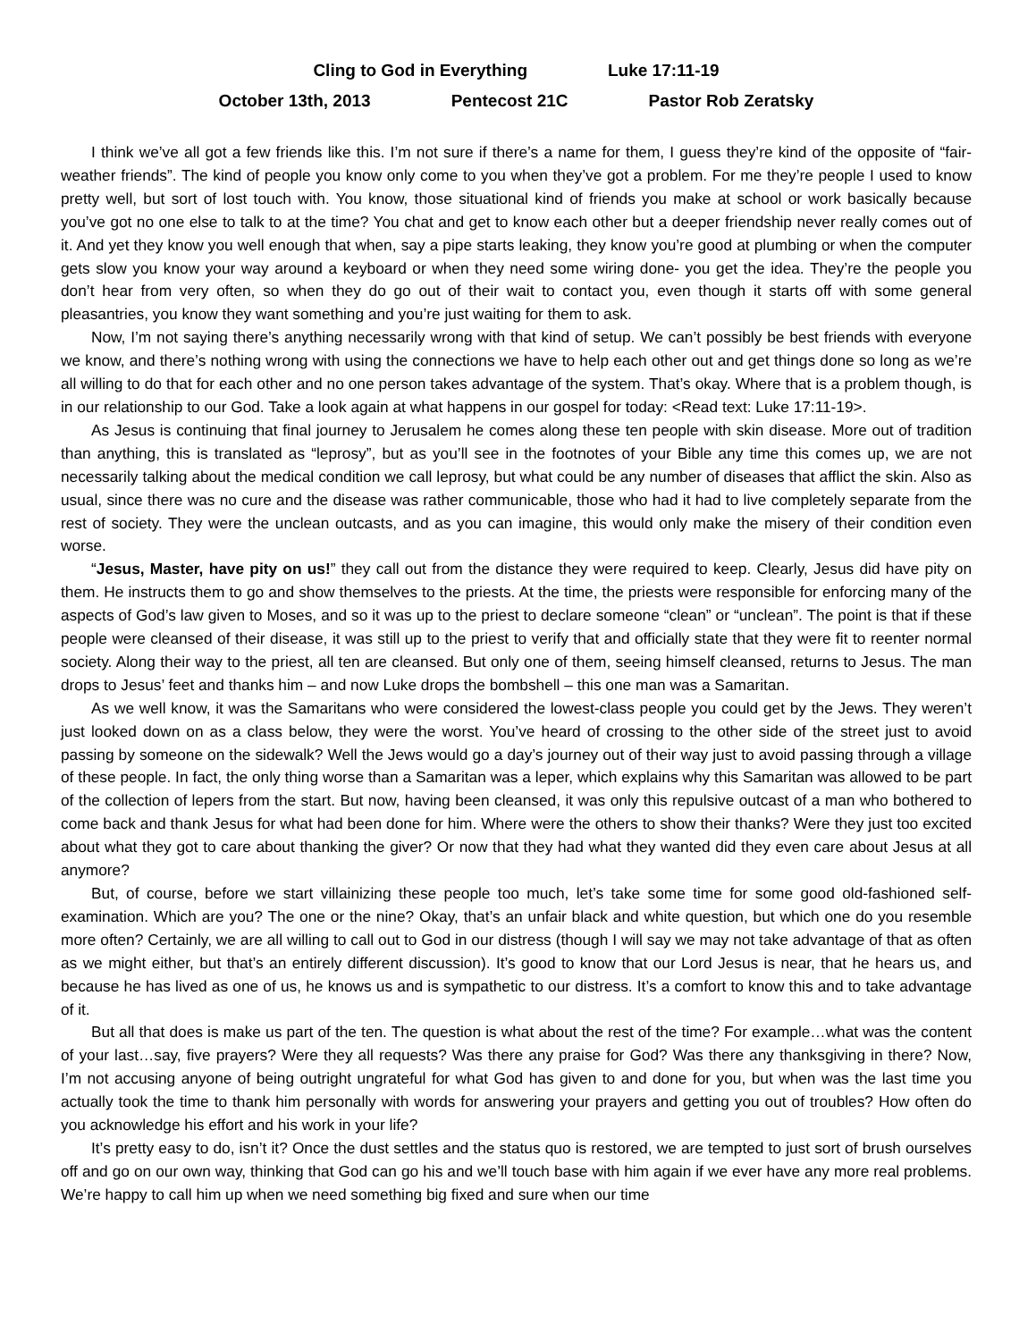Cling to God in Everything Luke 17:11-19
October 13th, 2013 Pentecost 21C Pastor Rob Zeratsky
I think we’ve all got a few friends like this. I’m not sure if there’s a name for them, I guess they’re kind of the opposite of “fair-weather friends”. The kind of people you know only come to you when they’ve got a problem. For me they’re people I used to know pretty well, but sort of lost touch with. You know, those situational kind of friends you make at school or work basically because you’ve got no one else to talk to at the time? You chat and get to know each other but a deeper friendship never really comes out of it. And yet they know you well enough that when, say a pipe starts leaking, they know you’re good at plumbing or when the computer gets slow you know your way around a keyboard or when they need some wiring done- you get the idea. They’re the people you don’t hear from very often, so when they do go out of their wait to contact you, even though it starts off with some general pleasantries, you know they want something and you’re just waiting for them to ask.
Now, I’m not saying there’s anything necessarily wrong with that kind of setup. We can’t possibly be best friends with everyone we know, and there’s nothing wrong with using the connections we have to help each other out and get things done so long as we’re all willing to do that for each other and no one person takes advantage of the system. That’s okay. Where that is a problem though, is in our relationship to our God. Take a look again at what happens in our gospel for today: <Read text: Luke 17:11-19>.
As Jesus is continuing that final journey to Jerusalem he comes along these ten people with skin disease. More out of tradition than anything, this is translated as “leprosy”, but as you’ll see in the footnotes of your Bible any time this comes up, we are not necessarily talking about the medical condition we call leprosy, but what could be any number of diseases that afflict the skin. Also as usual, since there was no cure and the disease was rather communicable, those who had it had to live completely separate from the rest of society. They were the unclean outcasts, and as you can imagine, this would only make the misery of their condition even worse.
“Jesus, Master, have pity on us!” they call out from the distance they were required to keep. Clearly, Jesus did have pity on them. He instructs them to go and show themselves to the priests. At the time, the priests were responsible for enforcing many of the aspects of God’s law given to Moses, and so it was up to the priest to declare someone “clean” or “unclean”. The point is that if these people were cleansed of their disease, it was still up to the priest to verify that and officially state that they were fit to reenter normal society. Along their way to the priest, all ten are cleansed. But only one of them, seeing himself cleansed, returns to Jesus. The man drops to Jesus’ feet and thanks him – and now Luke drops the bombshell – this one man was a Samaritan.
As we well know, it was the Samaritans who were considered the lowest-class people you could get by the Jews. They weren’t just looked down on as a class below, they were the worst. You’ve heard of crossing to the other side of the street just to avoid passing by someone on the sidewalk? Well the Jews would go a day’s journey out of their way just to avoid passing through a village of these people. In fact, the only thing worse than a Samaritan was a leper, which explains why this Samaritan was allowed to be part of the collection of lepers from the start. But now, having been cleansed, it was only this repulsive outcast of a man who bothered to come back and thank Jesus for what had been done for him. Where were the others to show their thanks? Were they just too excited about what they got to care about thanking the giver? Or now that they had what they wanted did they even care about Jesus at all anymore?
But, of course, before we start villainizing these people too much, let’s take some time for some good old-fashioned self-examination. Which are you? The one or the nine? Okay, that’s an unfair black and white question, but which one do you resemble more often? Certainly, we are all willing to call out to God in our distress (though I will say we may not take advantage of that as often as we might either, but that’s an entirely different discussion). It’s good to know that our Lord Jesus is near, that he hears us, and because he has lived as one of us, he knows us and is sympathetic to our distress. It’s a comfort to know this and to take advantage of it.
But all that does is make us part of the ten. The question is what about the rest of the time? For example…what was the content of your last…say, five prayers? Were they all requests? Was there any praise for God? Was there any thanksgiving in there? Now, I’m not accusing anyone of being outright ungrateful for what God has given to and done for you, but when was the last time you actually took the time to thank him personally with words for answering your prayers and getting you out of troubles? How often do you acknowledge his effort and his work in your life?
It’s pretty easy to do, isn’t it? Once the dust settles and the status quo is restored, we are tempted to just sort of brush ourselves off and go on our own way, thinking that God can go his and we’ll touch base with him again if we ever have any more real problems. We’re happy to call him up when we need something big fixed and sure when our time